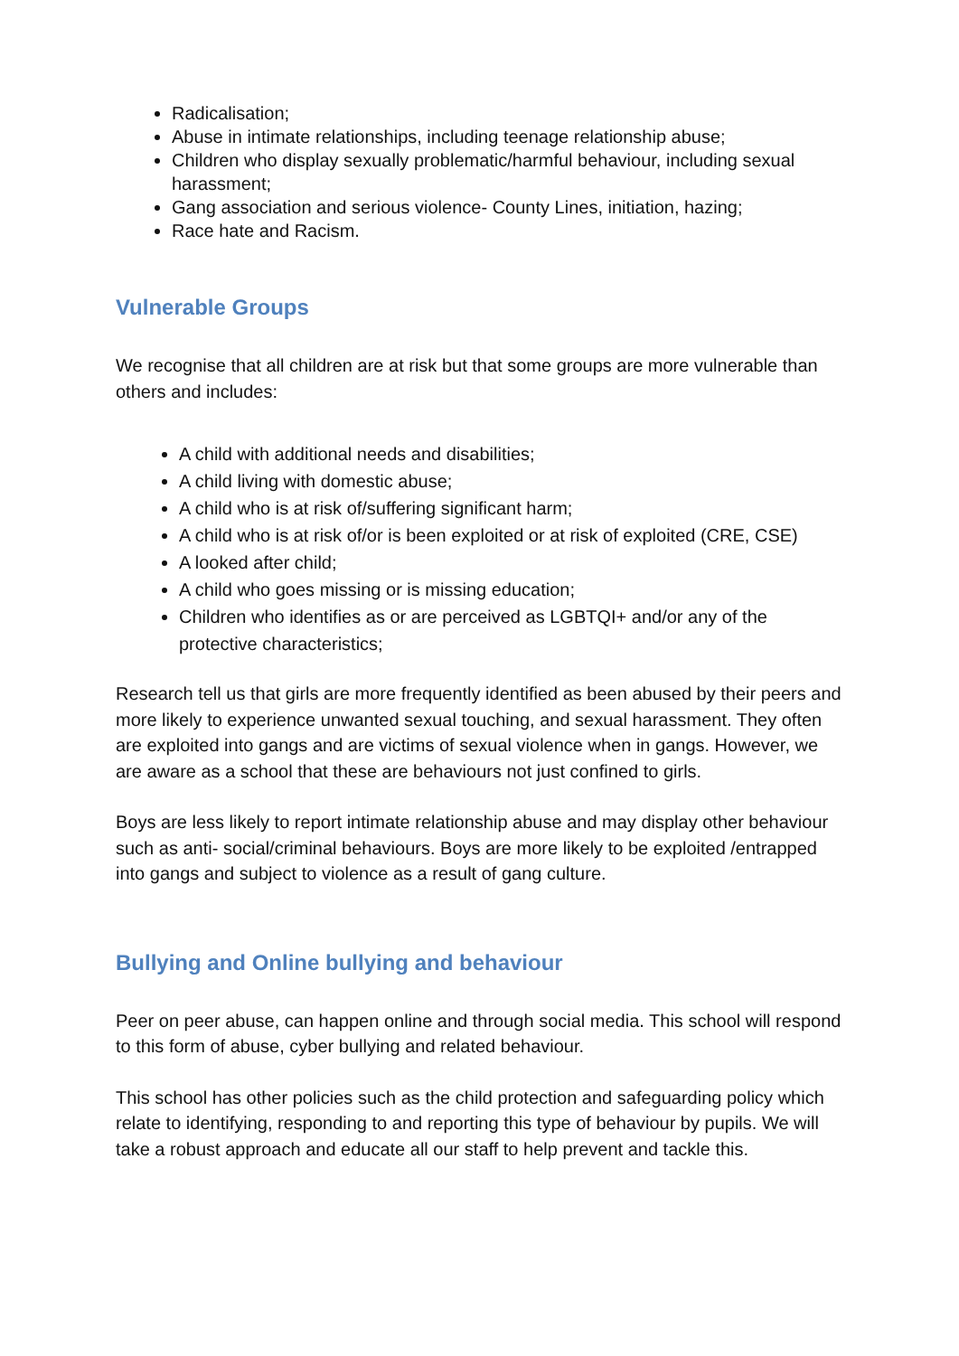Radicalisation;
Abuse in intimate relationships, including teenage relationship abuse;
Children who display sexually problematic/harmful behaviour, including sexual harassment;
Gang association and serious violence- County Lines, initiation, hazing;
Race hate and Racism.
Vulnerable Groups
We recognise that all children are at risk but that some groups are more vulnerable than others and includes:
A child with additional needs and disabilities;
A child living with domestic abuse;
A child who is at risk of/suffering significant harm;
A child who is at risk of/or is been exploited or at risk of exploited (CRE, CSE)
A looked after child;
A child who goes missing or is missing education;
Children who identifies as or are perceived as LGBTQI+ and/or any of the protective characteristics;
Research tell us that girls are more frequently identified as been abused by their peers and more likely to experience unwanted sexual touching, and sexual harassment. They often are exploited into gangs and are victims of sexual violence when in gangs. However, we are aware as a school that these are behaviours not just confined to girls.
Boys are less likely to report intimate relationship abuse and may display other behaviour such as anti- social/criminal behaviours. Boys are more likely to be exploited /entrapped into gangs and subject to violence as a result of gang culture.
Bullying and Online bullying and behaviour
Peer on peer abuse, can happen online and through social media. This school will respond to this form of abuse, cyber bullying and related behaviour.
This school has other policies such as the child protection and safeguarding policy which relate to identifying, responding to and reporting this type of behaviour by pupils. We will take a robust approach and educate all our staff to help prevent and tackle this.